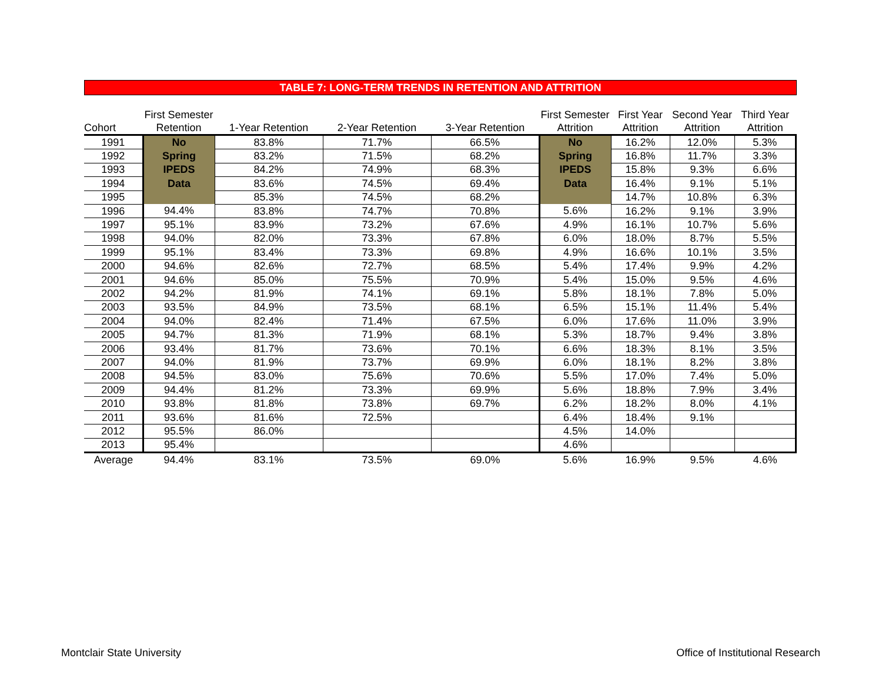TABLE 7: LONG-TERM TRENDS IN RETENTION AND ATTRITION
| Cohort | First Semester Retention | 1-Year Retention | 2-Year Retention | 3-Year Retention | First Semester Attrition | First Year Attrition | Second Year Attrition | Third Year Attrition |
| --- | --- | --- | --- | --- | --- | --- | --- | --- |
| 1991 | No | 83.8% | 71.7% | 66.5% | No | 16.2% | 12.0% | 5.3% |
| 1992 | Spring | 83.2% | 71.5% | 68.2% | Spring | 16.8% | 11.7% | 3.3% |
| 1993 | IPEDS | 84.2% | 74.9% | 68.3% | IPEDS | 15.8% | 9.3% | 6.6% |
| 1994 | Data | 83.6% | 74.5% | 69.4% | Data | 16.4% | 9.1% | 5.1% |
| 1995 | | 85.3% | 74.5% | 68.2% | | 14.7% | 10.8% | 6.3% |
| 1996 | 94.4% | 83.8% | 74.7% | 70.8% | 5.6% | 16.2% | 9.1% | 3.9% |
| 1997 | 95.1% | 83.9% | 73.2% | 67.6% | 4.9% | 16.1% | 10.7% | 5.6% |
| 1998 | 94.0% | 82.0% | 73.3% | 67.8% | 6.0% | 18.0% | 8.7% | 5.5% |
| 1999 | 95.1% | 83.4% | 73.3% | 69.8% | 4.9% | 16.6% | 10.1% | 3.5% |
| 2000 | 94.6% | 82.6% | 72.7% | 68.5% | 5.4% | 17.4% | 9.9% | 4.2% |
| 2001 | 94.6% | 85.0% | 75.5% | 70.9% | 5.4% | 15.0% | 9.5% | 4.6% |
| 2002 | 94.2% | 81.9% | 74.1% | 69.1% | 5.8% | 18.1% | 7.8% | 5.0% |
| 2003 | 93.5% | 84.9% | 73.5% | 68.1% | 6.5% | 15.1% | 11.4% | 5.4% |
| 2004 | 94.0% | 82.4% | 71.4% | 67.5% | 6.0% | 17.6% | 11.0% | 3.9% |
| 2005 | 94.7% | 81.3% | 71.9% | 68.1% | 5.3% | 18.7% | 9.4% | 3.8% |
| 2006 | 93.4% | 81.7% | 73.6% | 70.1% | 6.6% | 18.3% | 8.1% | 3.5% |
| 2007 | 94.0% | 81.9% | 73.7% | 69.9% | 6.0% | 18.1% | 8.2% | 3.8% |
| 2008 | 94.5% | 83.0% | 75.6% | 70.6% | 5.5% | 17.0% | 7.4% | 5.0% |
| 2009 | 94.4% | 81.2% | 73.3% | 69.9% | 5.6% | 18.8% | 7.9% | 3.4% |
| 2010 | 93.8% | 81.8% | 73.8% | 69.7% | 6.2% | 18.2% | 8.0% | 4.1% |
| 2011 | 93.6% | 81.6% | 72.5% | | 6.4% | 18.4% | 9.1% | |
| 2012 | 95.5% | 86.0% | | | 4.5% | 14.0% | | |
| 2013 | 95.4% | | | | 4.6% | | | |
| Average | 94.4% | 83.1% | 73.5% | 69.0% | 5.6% | 16.9% | 9.5% | 4.6% |
Montclair State University
Office of Institutional Research